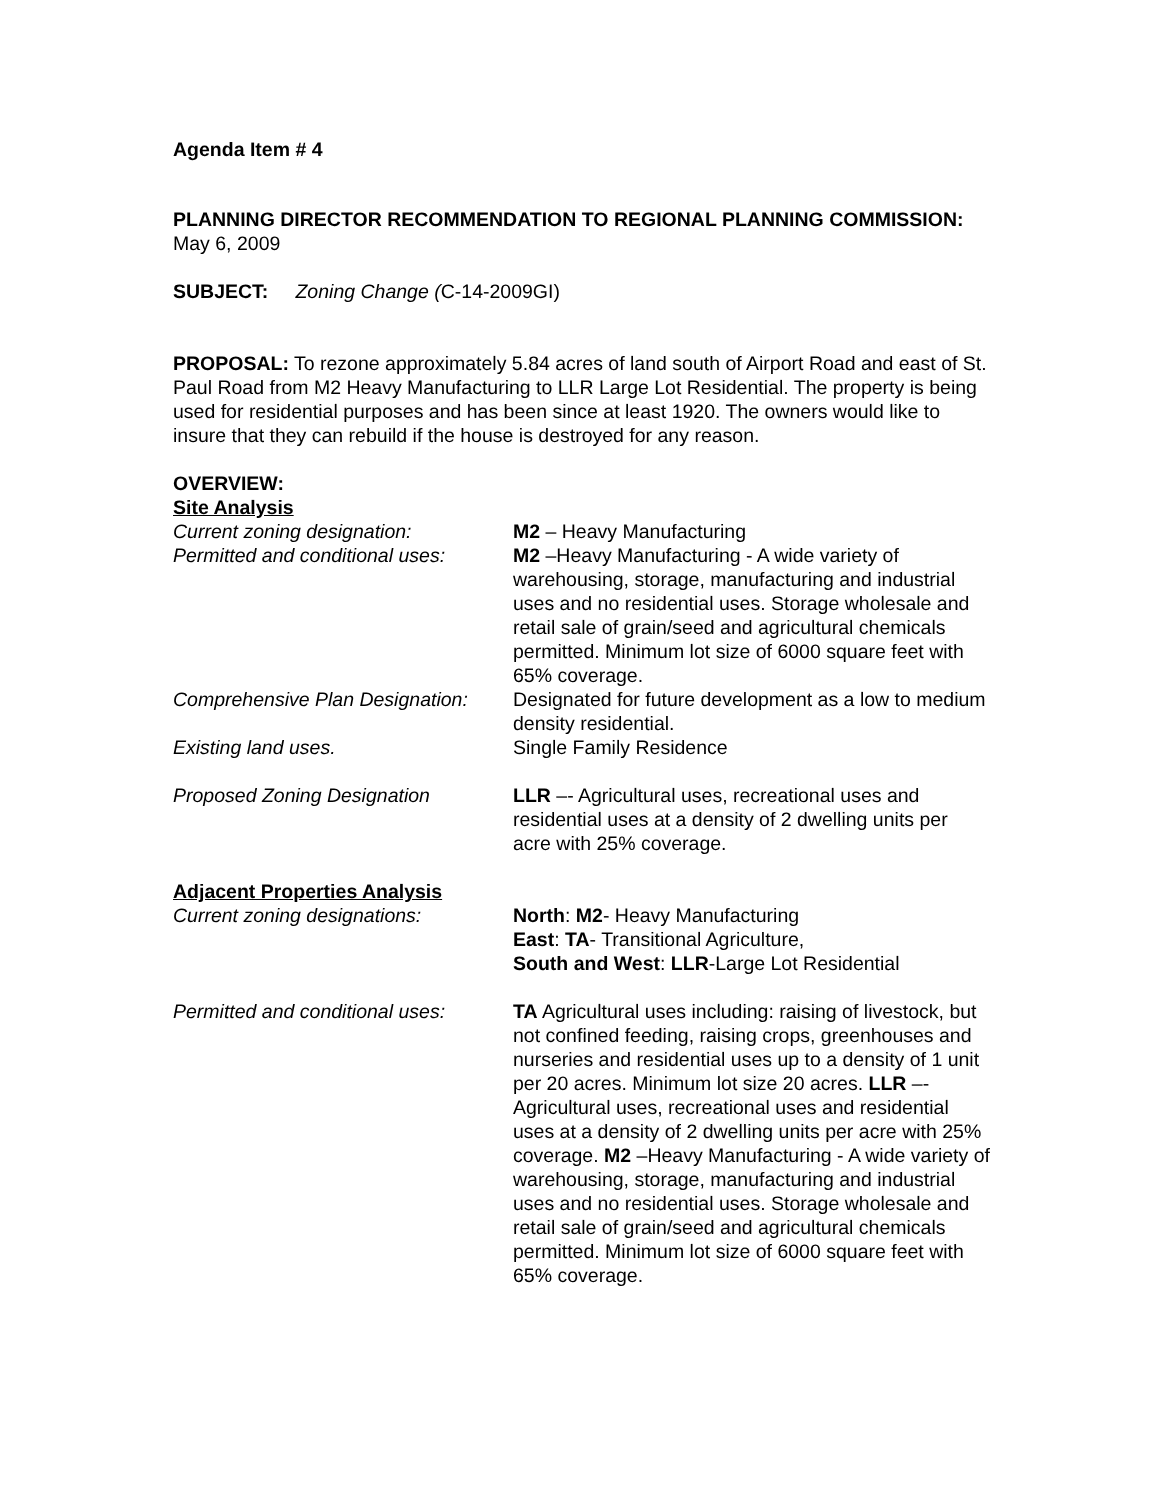Agenda Item # 4
PLANNING DIRECTOR RECOMMENDATION TO REGIONAL PLANNING COMMISSION:
May 6, 2009
SUBJECT: Zoning Change (C-14-2009GI)
PROPOSAL: To rezone approximately 5.84 acres of land south of Airport Road and east of St. Paul Road from M2 Heavy Manufacturing to LLR Large Lot Residential. The property is being used for residential purposes and has been since at least 1920. The owners would like to insure that they can rebuild if the house is destroyed for any reason.
OVERVIEW:
Site Analysis
Current zoning designation: M2 – Heavy Manufacturing
Permitted and conditional uses:
M2 –Heavy Manufacturing - A wide variety of warehousing, storage, manufacturing and industrial uses and no residential uses. Storage wholesale and retail sale of grain/seed and agricultural chemicals permitted. Minimum lot size of 6000 square feet with 65% coverage.
Comprehensive Plan Designation:
Designated for future development as a low to medium density residential.
Existing land uses. Single Family Residence
Proposed Zoning Designation LLR –- Agricultural uses, recreational uses and residential uses at a density of 2 dwelling units per acre with 25% coverage.
Adjacent Properties Analysis
Current zoning designations: North: M2- Heavy Manufacturing
East: TA- Transitional Agriculture,
South and West: LLR-Large Lot Residential
Permitted and conditional uses:
TA Agricultural uses including: raising of livestock, but not confined feeding, raising crops, greenhouses and nurseries and residential uses up to a density of 1 unit per 20 acres. Minimum lot size 20 acres. LLR –- Agricultural uses, recreational uses and residential uses at a density of 2 dwelling units per acre with 25% coverage. M2 –Heavy Manufacturing - A wide variety of warehousing, storage, manufacturing and industrial uses and no residential uses. Storage wholesale and retail sale of grain/seed and agricultural chemicals permitted. Minimum lot size of 6000 square feet with 65% coverage.